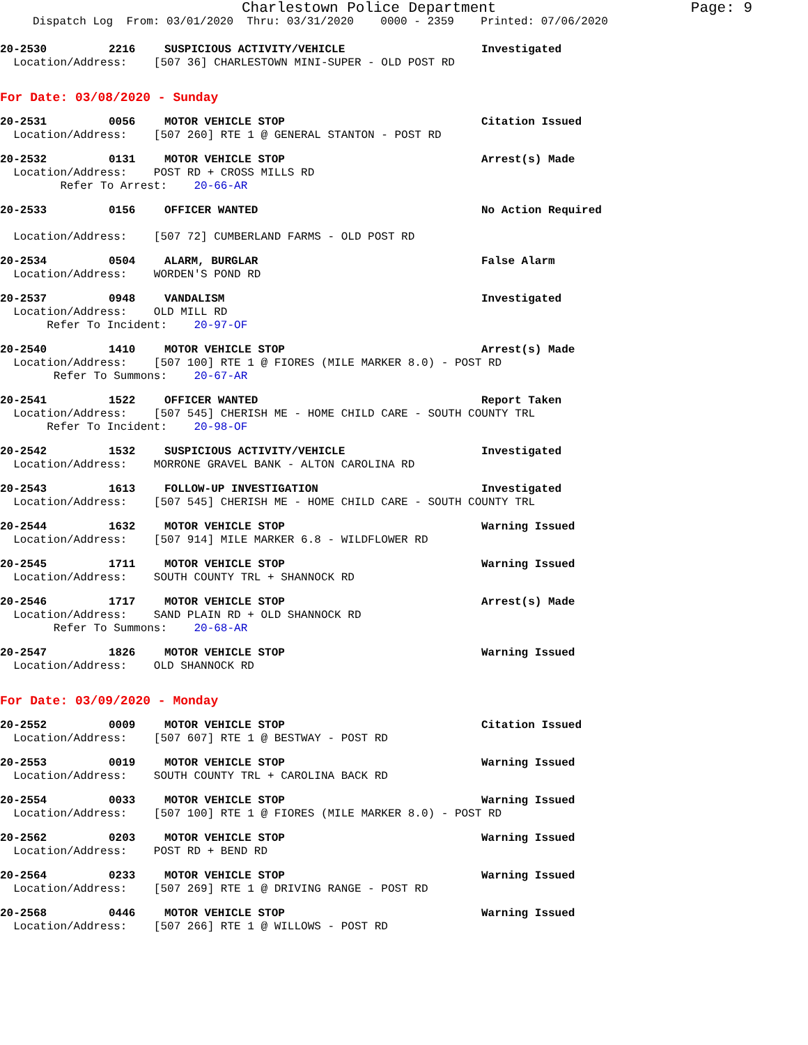Charlestown Police Department Page: 9
Dispatch Log From: 03/01/2020 Thru: 03/31/2020 0000 - 2359 Printed: 07/06/2020
20-2530 2216 SUSPICIOUS ACTIVITY/VEHICLE Investigated
Location/Address: [507 36] CHARLESTOWN MINI-SUPER - OLD POST RD
For Date: 03/08/2020 - Sunday
20-2531 0056 MOTOR VEHICLE STOP Citation Issued
Location/Address: [507 260] RTE 1 @ GENERAL STANTON - POST RD
20-2532 0131 MOTOR VEHICLE STOP Arrest(s) Made
Location/Address: POST RD + CROSS MILLS RD
Refer To Arrest: 20-66-AR
20-2533 0156 OFFICER WANTED No Action Required
Location/Address: [507 72] CUMBERLAND FARMS - OLD POST RD
20-2534 0504 ALARM, BURGLAR False Alarm
Location/Address: WORDEN'S POND RD
20-2537 0948 VANDALISM Investigated
Location/Address: OLD MILL RD
Refer To Incident: 20-97-OF
20-2540 1410 MOTOR VEHICLE STOP Arrest(s) Made
Location/Address: [507 100] RTE 1 @ FIORES (MILE MARKER 8.0) - POST RD
Refer To Summons: 20-67-AR
20-2541 1522 OFFICER WANTED Report Taken
Location/Address: [507 545] CHERISH ME - HOME CHILD CARE - SOUTH COUNTY TRL
Refer To Incident: 20-98-OF
20-2542 1532 SUSPICIOUS ACTIVITY/VEHICLE Investigated
Location/Address: MORRONE GRAVEL BANK - ALTON CAROLINA RD
20-2543 1613 FOLLOW-UP INVESTIGATION Investigated
Location/Address: [507 545] CHERISH ME - HOME CHILD CARE - SOUTH COUNTY TRL
20-2544 1632 MOTOR VEHICLE STOP Warning Issued
Location/Address: [507 914] MILE MARKER 6.8 - WILDFLOWER RD
20-2545 1711 MOTOR VEHICLE STOP Warning Issued
Location/Address: SOUTH COUNTY TRL + SHANNOCK RD
20-2546 1717 MOTOR VEHICLE STOP Arrest(s) Made
Location/Address: SAND PLAIN RD + OLD SHANNOCK RD
Refer To Summons: 20-68-AR
20-2547 1826 MOTOR VEHICLE STOP Warning Issued
Location/Address: OLD SHANNOCK RD
For Date: 03/09/2020 - Monday
20-2552 0009 MOTOR VEHICLE STOP Citation Issued
Location/Address: [507 607] RTE 1 @ BESTWAY - POST RD
20-2553 0019 MOTOR VEHICLE STOP Warning Issued
Location/Address: SOUTH COUNTY TRL + CAROLINA BACK RD
20-2554 0033 MOTOR VEHICLE STOP Warning Issued
Location/Address: [507 100] RTE 1 @ FIORES (MILE MARKER 8.0) - POST RD
20-2562 0203 MOTOR VEHICLE STOP Warning Issued
Location/Address: POST RD + BEND RD
20-2564 0233 MOTOR VEHICLE STOP Warning Issued
Location/Address: [507 269] RTE 1 @ DRIVING RANGE - POST RD
20-2568 0446 MOTOR VEHICLE STOP Warning Issued
Location/Address: [507 266] RTE 1 @ WILLOWS - POST RD